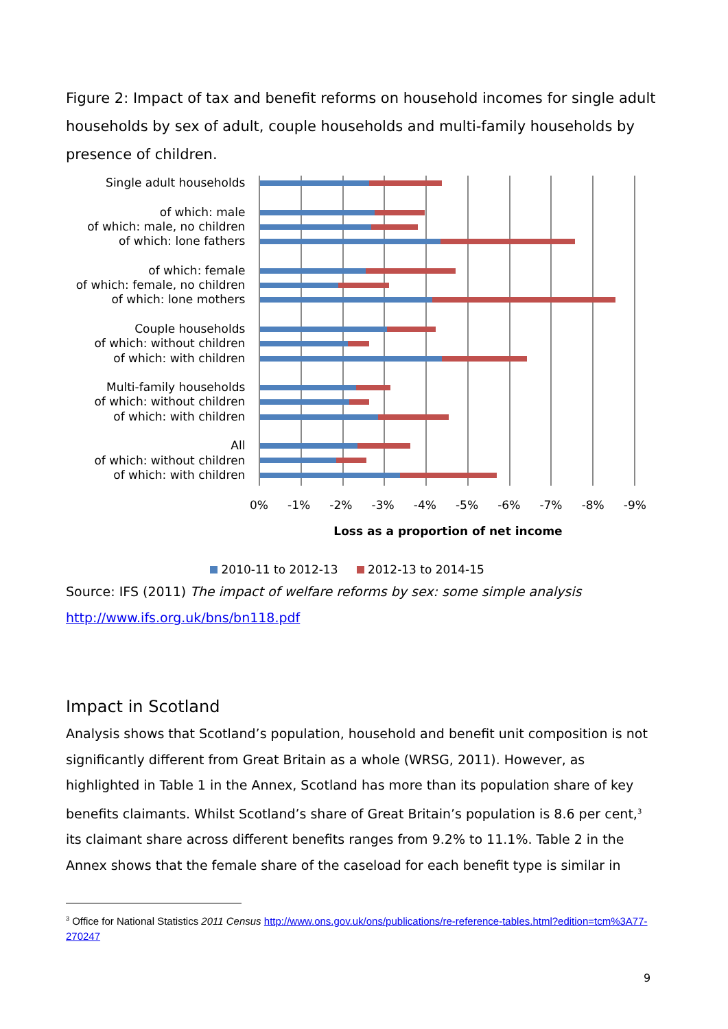Figure 2: Impact of tax and benefit reforms on household incomes for single adult households by sex of adult, couple households and multi-family households by presence of children.
Single adult households
of which: male
of which: male, no children
of which: lone fathers
of which: female
of which: female, no children
of which: lone mothers
Couple households
of which: without children
of which: with children
Multi-family households
of which: without children
of which: with children
All
of which: without children
of which: with children
0% -1% -2% -3% -4% -5% -6% -7% -8% -9%
Loss as a proportion of net income
2010-11 to 2012-13 2012-13 to 2014-15
Source: IFS (2011) The impact of welfare reforms by sex: some simple analysis http://www.ifs.org.uk/bns/bn118.pdf
Impact in Scotland
Analysis shows that Scotland’s population, household and benefit unit composition is not significantly different from Great Britain as a whole (WRSG, 2011). However, as highlighted in Table 1 in the Annex, Scotland has more than its population share of key benefits claimants. Whilst Scotland’s share of Great Britain’s population is 8.6 per cent,<sup>3</sup> its claimant share across different benefits ranges from 9.2% to 11.1%. Table 2 in the Annex shows that the female share of the caseload for each benefit type is similar in
<sup>3</sup> Office for National Statistics 2011 Census http://www.ons.gov.uk/ons/publications/re-reference-tables.html?edition=tcm%3A77-270247
9